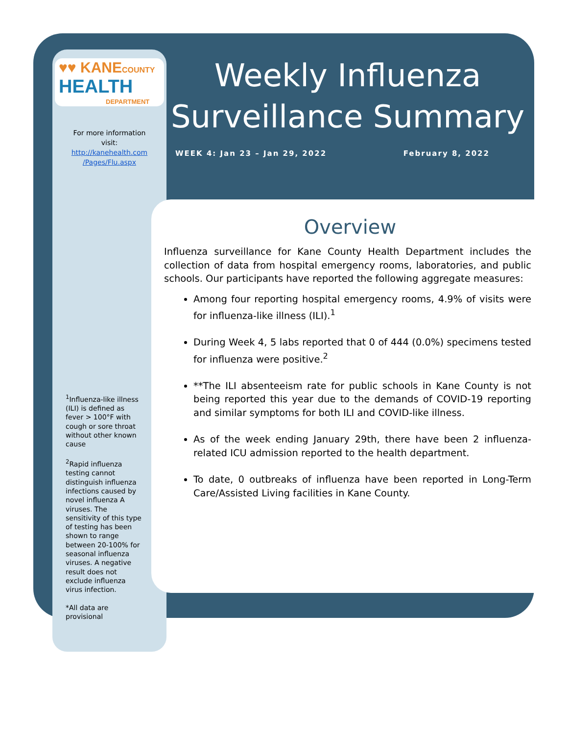♥♥ KANE COUNTY
HEALTH
DEPARTMENT
For more information
visit:
http://kanehealth.com
/Pages/Flu.aspx
<sup>1</sup> Influenza-like illness (ILI) is defined as fever > 100°F with cough or sore throat without other known cause
<sup>2</sup> Rapid influenza testing cannot distinguish influenza infections caused by novel influenza A viruses. The sensitivity of this type of testing has been shown to range between 20-100% for seasonal influenza viruses. A negative result does not exclude influenza virus infection.
*All data are provisional
Weekly Influenza
Surveillance Summary
WEEK 4: Jan 23 – Jan 29, 2022 February 8, 2022
Overview
Influenza surveillance for Kane County Health Department includes the collection of data from hospital emergency rooms, laboratories, and public schools. Our participants have reported the following aggregate measures:
Among four reporting hospital emergency rooms, 4.9% of visits were for influenza-like illness (ILI).<sup>1</sup>
During Week 4, 5 labs reported that 0 of 444 (0.0%) specimens tested for influenza were positive.<sup>2</sup>
**The ILI absenteeism rate for public schools in Kane County is not being reported this year due to the demands of COVID-19 reporting and similar symptoms for both ILI and COVID-like illness.
As of the week ending January 29th, there have been 2 influenza-related ICU admission reported to the health department.
To date, 0 outbreaks of influenza have been reported in Long-Term Care/Assisted Living facilities in Kane County.